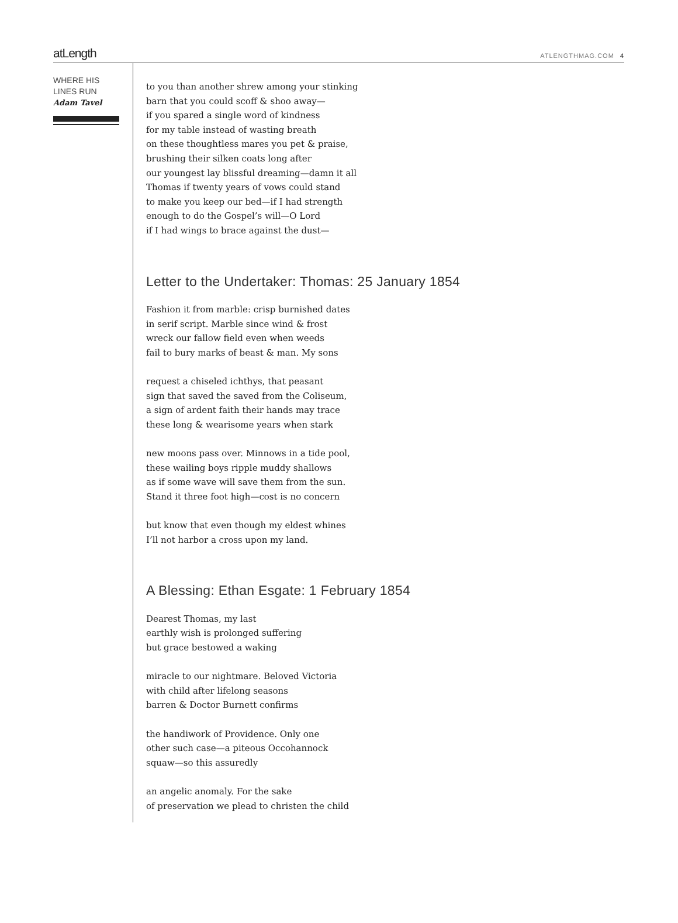atLength ATLENGTHMAG.COM 4
WHERE HIS
LINES RUN
Adam Tavel
to you than another shrew among your stinking
barn that you could scoff & shoo away—
if you spared a single word of kindness
for my table instead of wasting breath
on these thoughtless mares you pet & praise,
brushing their silken coats long after
our youngest lay blissful dreaming—damn it all
Thomas if twenty years of vows could stand
to make you keep our bed—if I had strength
enough to do the Gospel’s will—O Lord
if I had wings to brace against the dust—
Letter to the Undertaker: Thomas: 25 January 1854
Fashion it from marble: crisp burnished dates
in serif script. Marble since wind & frost
wreck our fallow field even when weeds
fail to bury marks of beast & man. My sons
request a chiseled ichthys, that peasant
sign that saved the saved from the Coliseum,
a sign of ardent faith their hands may trace
these long & wearisome years when stark
new moons pass over. Minnows in a tide pool,
these wailing boys ripple muddy shallows
as if some wave will save them from the sun.
Stand it three foot high—cost is no concern
but know that even though my eldest whines
I’ll not harbor a cross upon my land.
A Blessing: Ethan Esgate: 1 February 1854
Dearest Thomas, my last
earthly wish is prolonged suffering
but grace bestowed a waking
miracle to our nightmare. Beloved Victoria
with child after lifelong seasons
barren & Doctor Burnett confirms
the handiwork of Providence. Only one
other such case—a piteous Occohannock
squaw—so this assuredly
an angelic anomaly. For the sake
of preservation we plead to christen the child